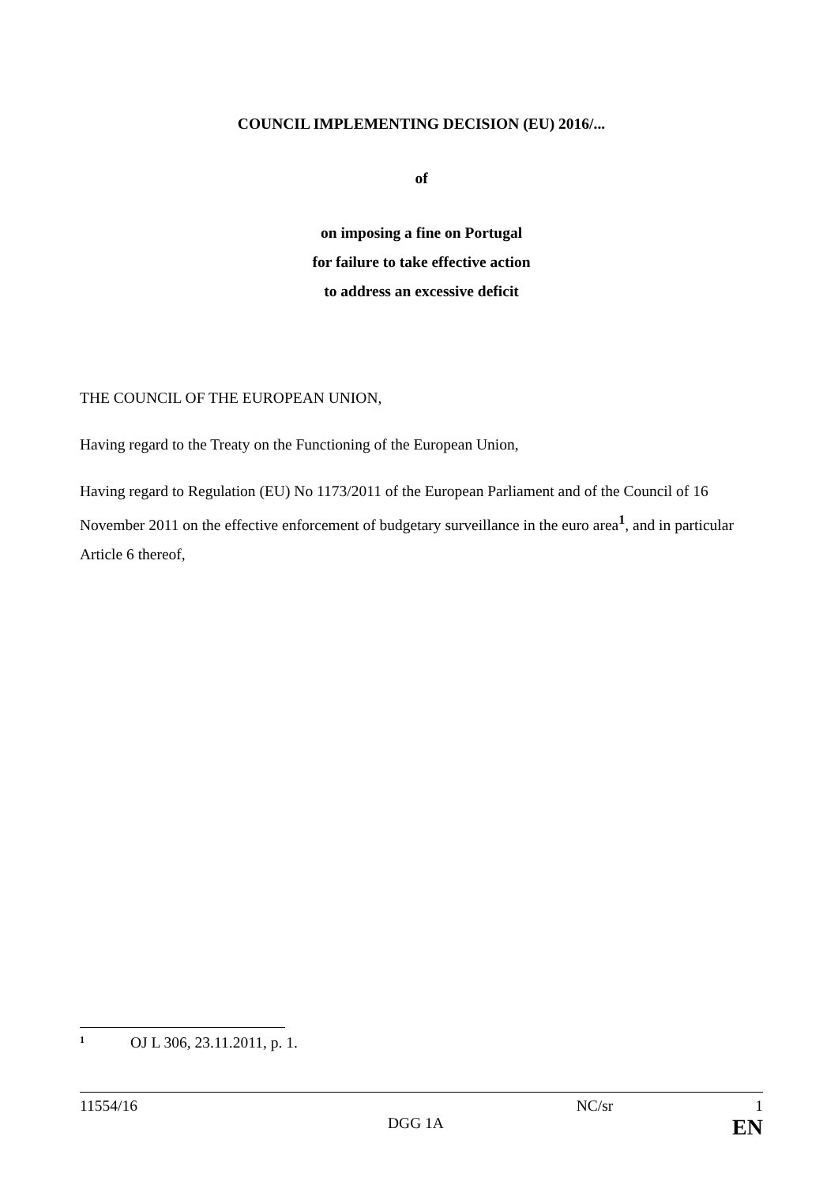COUNCIL IMPLEMENTING DECISION (EU) 2016/...
of
on imposing a fine on Portugal
for failure to take effective action
to address an excessive deficit
THE COUNCIL OF THE EUROPEAN UNION,
Having regard to the Treaty on the Functioning of the European Union,
Having regard to Regulation (EU) No 1173/2011 of the European Parliament and of the Council of 16 November 2011 on the effective enforcement of budgetary surveillance in the euro area<sup>1</sup>, and in particular Article 6 thereof,
1 OJ L 306, 23.11.2011, p. 1.
11554/16 NC/sr 1
DGG 1A EN